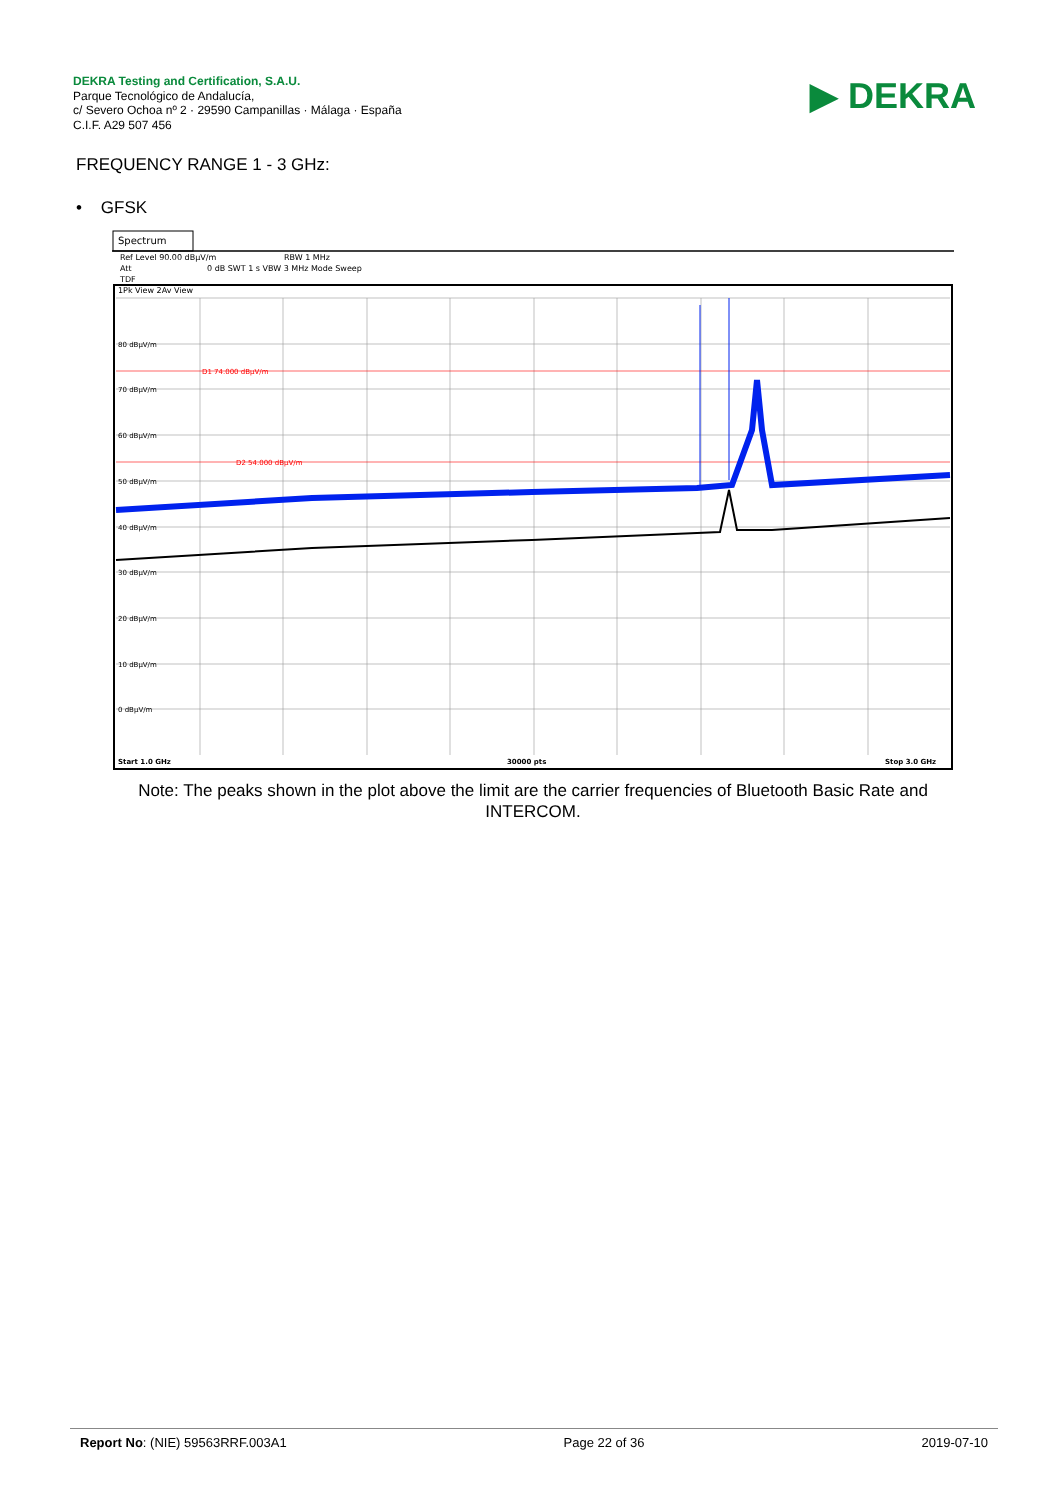DEKRA Testing and Certification, S.A.U.
Parque Tecnológico de Andalucía,
c/ Severo Ochoa nº 2 · 29590 Campanillas · Málaga · España
C.I.F. A29 507 456
▶ DEKRA
FREQUENCY RANGE 1 - 3 GHz:
• GFSK
Spectrum
Ref Level 90.00 dBµV/m
RBW 1 MHz
Att
0 dB SWT 1 s VBW 3 MHz Mode Sweep
TDF
1Pk View 2Av View
80 dBµV/m
70 dBµV/m
60 dBµV/m
50 dBµV/m
40 dBµV/m
30 dBµV/m
20 dBµV/m
10 dBµV/m
0 dBµV/m
D1 74.000 dBµV/m
D2 54.000 dBµV/m
Start 1.0 GHz
30000 pts
Stop 3.0 GHz
Note: The peaks shown in the plot above the limit are the carrier frequencies of Bluetooth Basic Rate and INTERCOM.
Report No: (NIE) 59563RRF.003A1 Page 22 of 36 2019-07-10